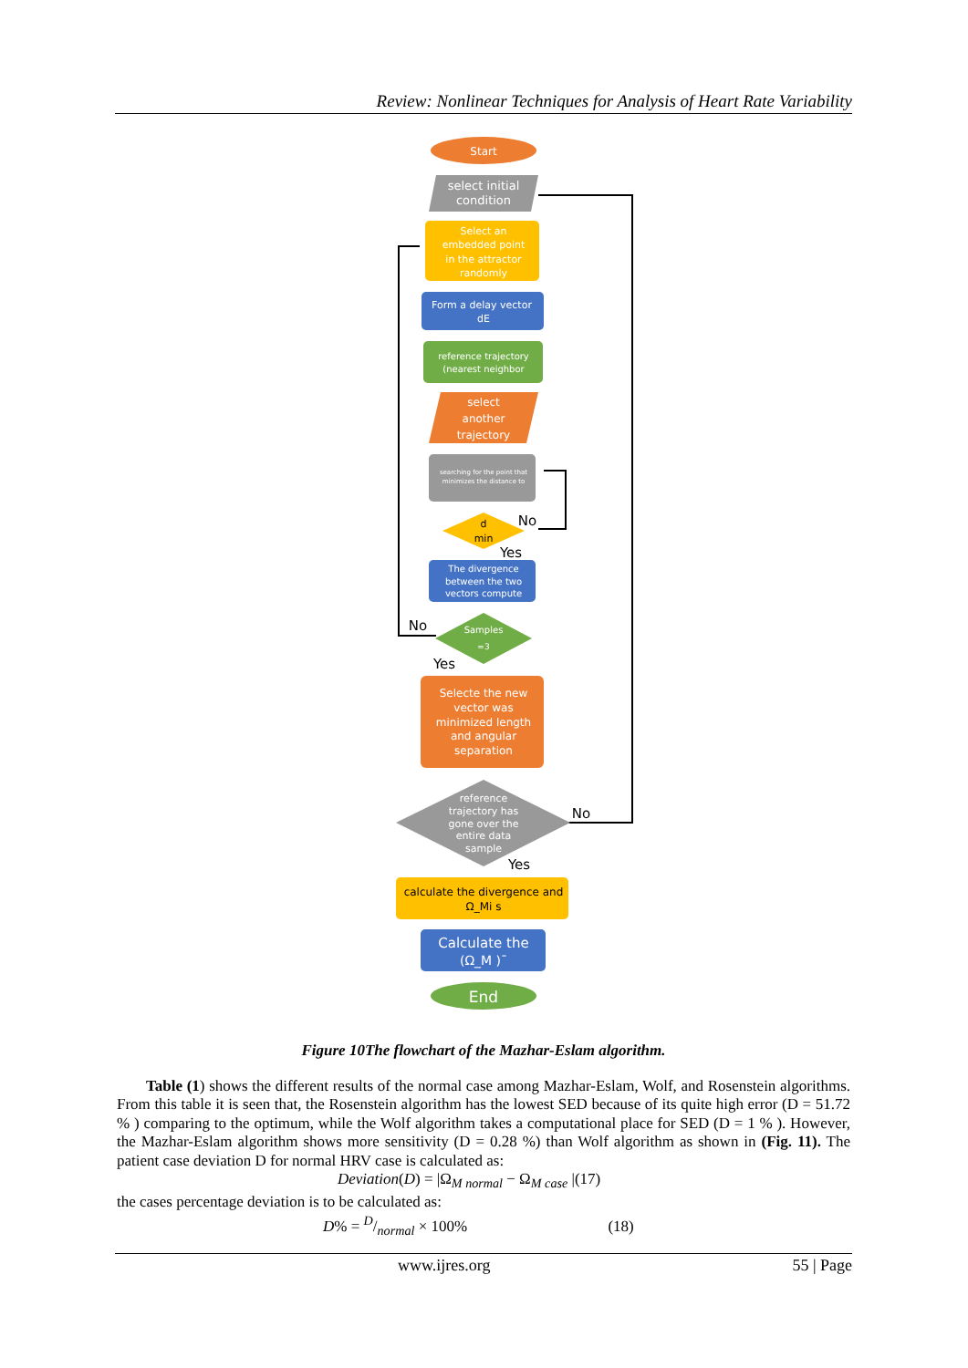Review: Nonlinear Techniques for Analysis of Heart Rate Variability
Start
select initial
condition
Select an
embedded point
in the attractor
randomly
Form a delay vector
dE
reference trajectory
(nearest neighbor
select
another
trajectory
searching for the point that
minimizes the distance to
d
min
The divergence
between the two
vectors compute
Samples
=3
Selecte the new
vector was
minimized length
and angular
separation
reference
trajectory has
gone over the
entire data
sample
calculate the divergence and
Ω_Mi s
Calculate the
(Ω_M )¯
End
No
Yes
No
Yes
No
Yes
Figure 10The flowchart of the Mazhar-Eslam algorithm.
Table (1) shows the different results of the normal case among Mazhar-Eslam, Wolf, and Rosenstein algorithms. From this table it is seen that, the Rosenstein algorithm has the lowest SED because of its quite high error (D = 51.72 % ) comparing to the optimum, while the Wolf algorithm takes a computational place for SED (D = 1 % ). However, the Mazhar-Eslam algorithm shows more sensitivity (D = 0.28 %) than Wolf algorithm as shown in (Fig. 11). The patient case deviation D for normal HRV case is calculated as:
Deviation(D) = |Ω<sub>M normal</sub> − Ω<sub>M case</sub> |(17)
the cases percentage deviation is to be calculated as:
D% = D/normal × 100% (18)
www.ijres.org 55 | Page